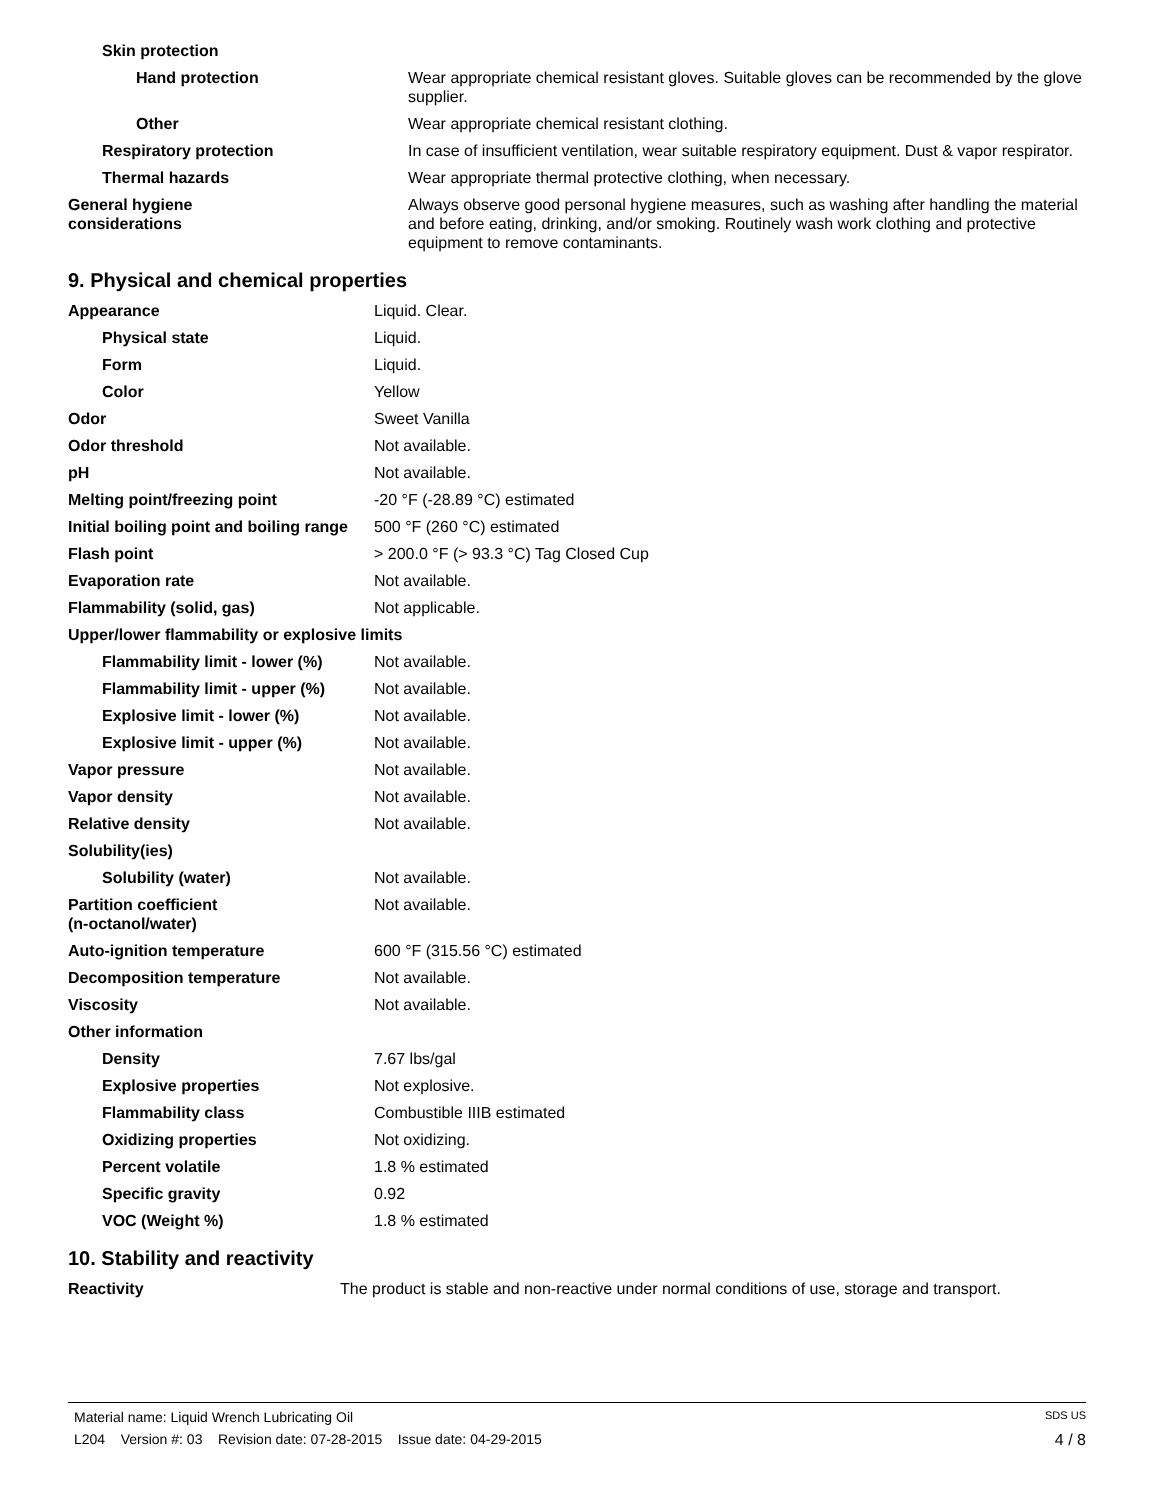| Skin protection | |
| Hand protection | Wear appropriate chemical resistant gloves. Suitable gloves can be recommended by the glove supplier. |
| Other | Wear appropriate chemical resistant clothing. |
| Respiratory protection | In case of insufficient ventilation, wear suitable respiratory equipment. Dust & vapor respirator. |
| Thermal hazards | Wear appropriate thermal protective clothing, when necessary. |
| General hygiene considerations | Always observe good personal hygiene measures, such as washing after handling the material and before eating, drinking, and/or smoking. Routinely wash work clothing and protective equipment to remove contaminants. |
9. Physical and chemical properties
| Appearance | Liquid. Clear. |
| Physical state | Liquid. |
| Form | Liquid. |
| Color | Yellow |
| Odor | Sweet Vanilla |
| Odor threshold | Not available. |
| pH | Not available. |
| Melting point/freezing point | -20 °F (-28.89 °C) estimated |
| Initial boiling point and boiling range | 500 °F (260 °C) estimated |
| Flash point | > 200.0 °F (> 93.3 °C) Tag Closed Cup |
| Evaporation rate | Not available. |
| Flammability (solid, gas) | Not applicable. |
| Upper/lower flammability or explosive limits | |
| Flammability limit - lower (%) | Not available. |
| Flammability limit - upper (%) | Not available. |
| Explosive limit - lower (%) | Not available. |
| Explosive limit - upper (%) | Not available. |
| Vapor pressure | Not available. |
| Vapor density | Not available. |
| Relative density | Not available. |
| Solubility(ies) | |
| Solubility (water) | Not available. |
| Partition coefficient (n-octanol/water) | Not available. |
| Auto-ignition temperature | 600 °F (315.56 °C) estimated |
| Decomposition temperature | Not available. |
| Viscosity | Not available. |
| Other information | |
| Density | 7.67 lbs/gal |
| Explosive properties | Not explosive. |
| Flammability class | Combustible IIIB estimated |
| Oxidizing properties | Not oxidizing. |
| Percent volatile | 1.8 % estimated |
| Specific gravity | 0.92 |
| VOC (Weight %) | 1.8 % estimated |
10. Stability and reactivity
| Reactivity | The product is stable and non-reactive under normal conditions of use, storage and transport. |
Material name: Liquid Wrench Lubricating Oil SDS US
L204 Version #: 03 Revision date: 07-28-2015 Issue date: 04-29-2015 4 / 8